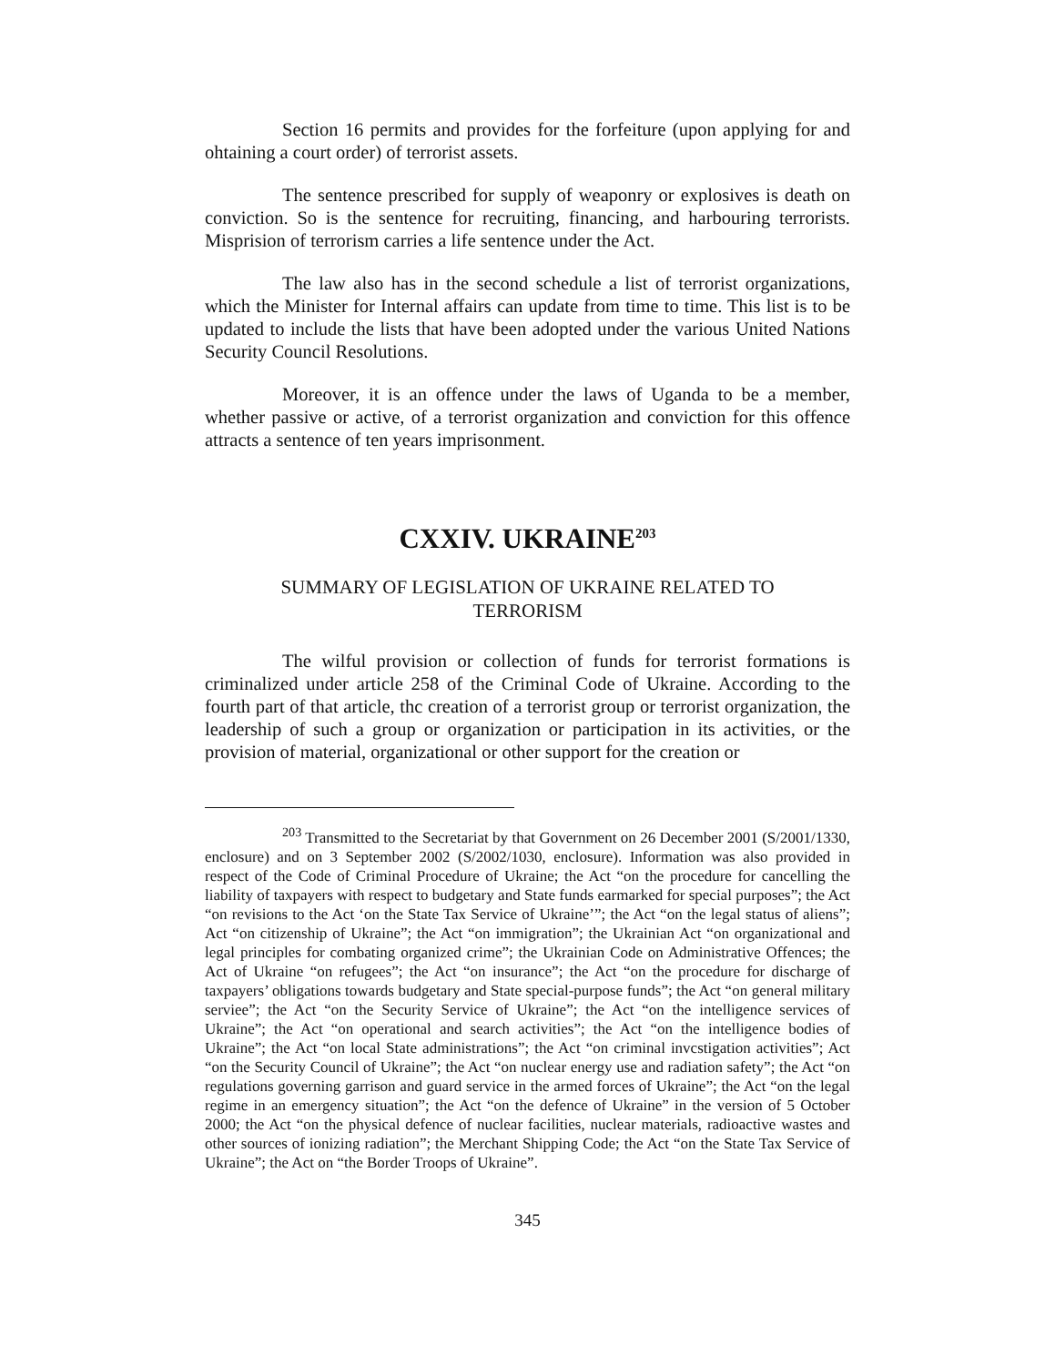Section 16 permits and provides for the forfeiture (upon applying for and ohtaining a court order) of terrorist assets.
The sentence prescribed for supply of weaponry or explosives is death on conviction. So is the sentence for recruiting, financing, and harbouring terrorists. Misprision of terrorism carries a life sentence under the Act.
The law also has in the second schedule a list of terrorist organizations, which the Minister for Internal affairs can update from time to time. This list is to be updated to include the lists that have been adopted under the various United Nations Security Council Resolutions.
Moreover, it is an offence under the laws of Uganda to be a member, whether passive or active, of a terrorist organization and conviction for this offence attracts a sentence of ten years imprisonment.
CXXIV. UKRAINE<sup>203</sup>
SUMMARY OF LEGISLATION OF UKRAINE RELATED TO
TERRORISM
The wilful provision or collection of funds for terrorist formations is criminalized under article 258 of the Criminal Code of Ukraine. According to the fourth part of that article, thc creation of a terrorist group or terrorist organization, the leadership of such a group or organization or participation in its activities, or the provision of material, organizational or other support for the creation or
<sup>203</sup> Transmitted to the Secretariat by that Government on 26 December 2001 (S/2001/1330, enclosure) and on 3 September 2002 (S/2002/1030, enclosure). Information was also provided in respect of the Code of Criminal Procedure of Ukraine; the Act “on the procedure for cancelling the liability of taxpayers with respect to budgetary and State funds earmarked for special purposes”; the Act “on revisions to the Act ‘on the State Tax Service of Ukraine’”; the Act “on the legal status of aliens”; Act “on citizenship of Ukraine”; the Act “on immigration”; the Ukrainian Act “on organizational and legal principles for combating organized crime”; the Ukrainian Code on Administrative Offences; the Act of Ukraine “on refugees”; the Act “on insurance”; the Act “on the procedure for discharge of taxpayers’ obligations towards budgetary and State special-purpose funds”; the Act “on general military serviee”; the Act “on the Security Service of Ukraine”; the Act “on the intelligence services of Ukraine”; the Act “on operational and search activities”; the Act “on the intelligence bodies of Ukraine”; the Act “on local State administrations”; the Act “on criminal invcstigation activities”; Act “on the Security Council of Ukraine”; the Act “on nuclear energy use and radiation safety”; the Act “on regulations governing garrison and guard service in the armed forces of Ukraine”; the Act “on the legal regime in an emergency situation”; the Act “on the defence of Ukraine” in the version of 5 October 2000; the Act “on the physical defence of nuclear facilities, nuclear materials, radioactive wastes and other sources of ionizing radiation”; the Merchant Shipping Code; the Act “on the State Tax Service of Ukraine”; the Act on “the Border Troops of Ukraine”.
345